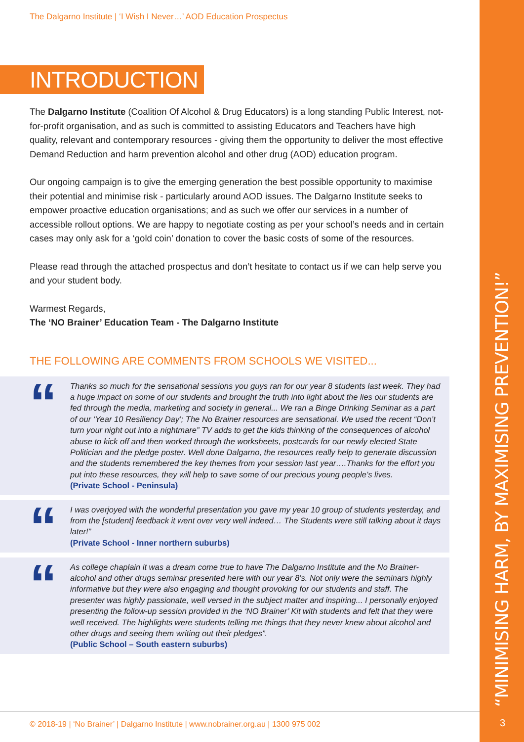“MINIMISING HARM, BY MAXIMISING PREVENTION!”
The Dalgarno Institute | ‘I Wish I Never…’ AOD Education Prospectus
INTRODUCTION
The Dalgarno Institute (Coalition Of Alcohol & Drug Educators) is a long standing Public Interest, not-for-profit organisation, and as such is committed to assisting Educators and Teachers have high quality, relevant and contemporary resources - giving them the opportunity to deliver the most effective Demand Reduction and harm prevention alcohol and other drug (AOD) education program.
Our ongoing campaign is to give the emerging generation the best possible opportunity to maximise their potential and minimise risk - particularly around AOD issues. The Dalgarno Institute seeks to empower proactive education organisations; and as such we offer our services in a number of accessible rollout options. We are happy to negotiate costing as per your school’s needs and in certain cases may only ask for a ‘gold coin’ donation to cover the basic costs of some of the resources.
Please read through the attached prospectus and don’t hesitate to contact us if we can help serve you and your student body.
Warmest Regards,
The ‘NO Brainer’ Education Team - The Dalgarno Institute
THE FOLLOWING ARE COMMENTS FROM SCHOOLS WE VISITED...
“
Thanks so much for the sensational sessions you guys ran for our year 8 students last week. They had a huge impact on some of our students and brought the truth into light about the lies our students are fed through the media, marketing and society in general... We ran a Binge Drinking Seminar as a part of our ‘Year 10 Resiliency Day’; The No Brainer resources are sensational. We used the recent “Don’t turn your night out into a nightmare” TV adds to get the kids thinking of the consequences of alcohol abuse to kick off and then worked through the worksheets, postcards for our newly elected State Politician and the pledge poster. Well done Dalgarno, the resources really help to generate discussion and the students remembered the key themes from your session last year….Thanks for the effort you put into these resources, they will help to save some of our precious young people’s lives.
(Private School - Peninsula)
“
I was overjoyed with the wonderful presentation you gave my year 10 group of students yesterday, and from the [student] feedback it went over very well indeed… The Students were still talking about it days later!”
(Private School - Inner northern suburbs)
“
As college chaplain it was a dream come true to have The Dalgarno Institute and the No Brainer- alcohol and other drugs seminar presented here with our year 8’s. Not only were the seminars highly informative but they were also engaging and thought provoking for our students and staff. The presenter was highly passionate, well versed in the subject matter and inspiring... I personally enjoyed presenting the follow-up session provided in the ‘NO Brainer’ Kit with students and felt that they were well received. The highlights were students telling me things that they never knew about alcohol and other drugs and seeing them writing out their pledges”.
(Public School – South eastern suburbs)
© 2018-19 | ‘No Brainer’ | Dalgarno Institute | www.nobrainer.org.au | 1300 975 002
3